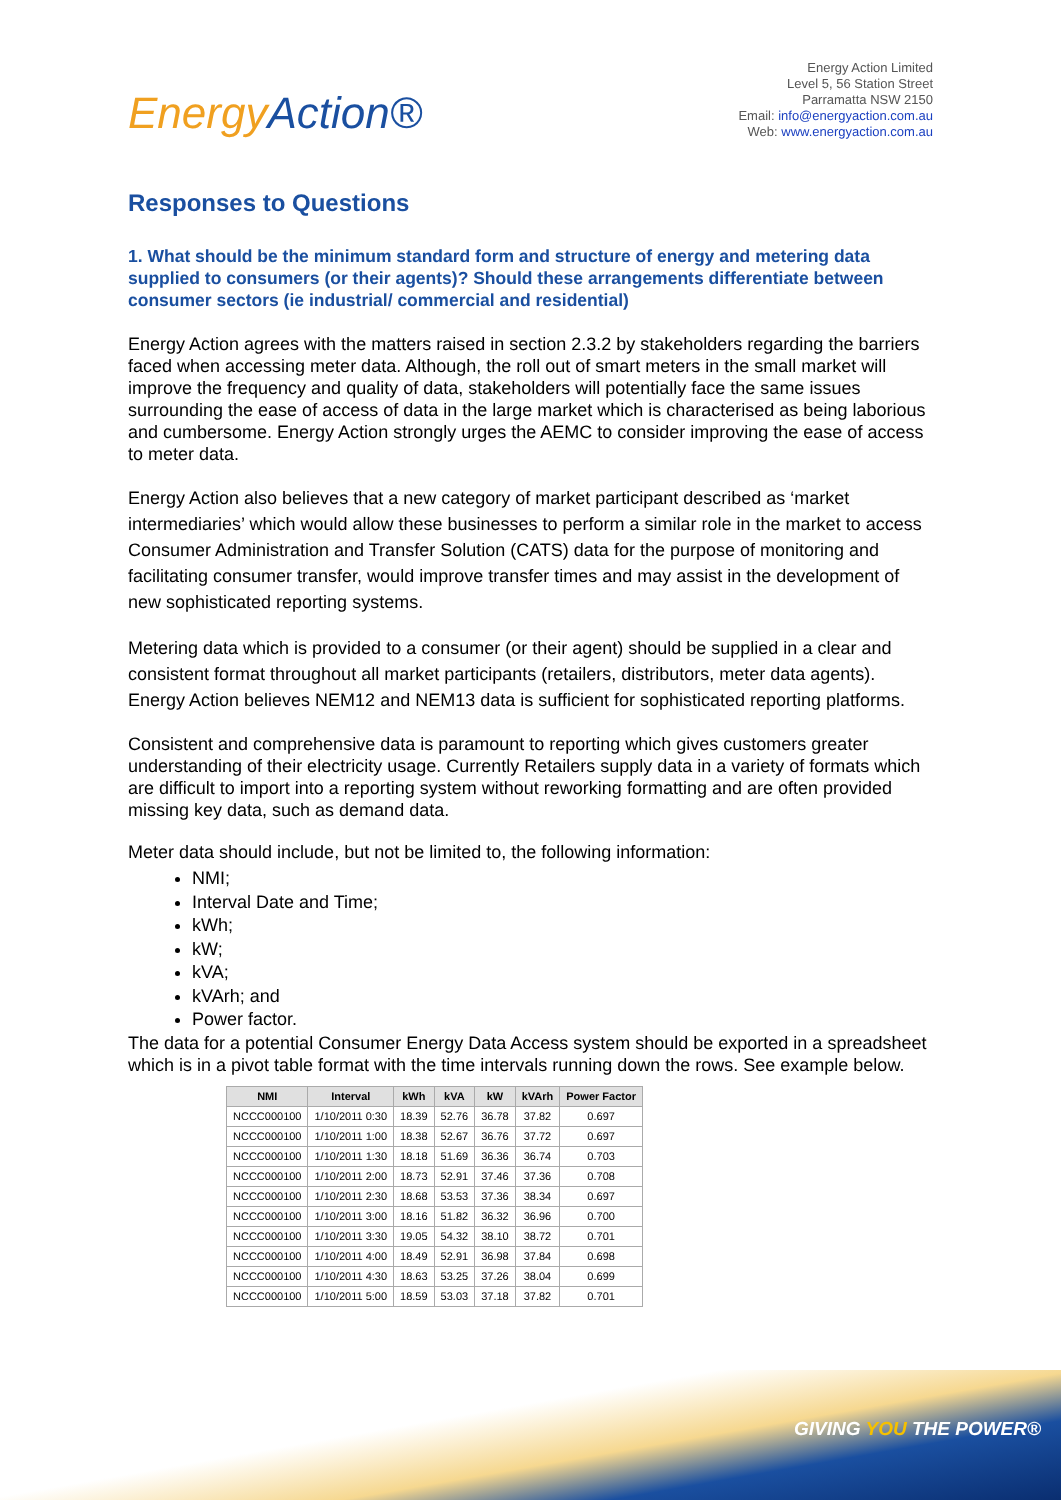Energy Action®
Energy Action Limited
Level 5, 56 Station Street
Parramatta NSW 2150
Email: info@energyaction.com.au
Web: www.energyaction.com.au
Responses to Questions
1. What should be the minimum standard form and structure of energy and metering data supplied to consumers (or their agents)? Should these arrangements differentiate between consumer sectors (ie industrial/ commercial and residential)
Energy Action agrees with the matters raised in section 2.3.2 by stakeholders regarding the barriers faced when accessing meter data. Although, the roll out of smart meters in the small market will improve the frequency and quality of data, stakeholders will potentially face the same issues surrounding the ease of access of data in the large market which is characterised as being laborious and cumbersome. Energy Action strongly urges the AEMC to consider improving the ease of access to meter data.
Energy Action also believes that a new category of market participant described as ‘market intermediaries’ which would allow these businesses to perform a similar role in the market to access Consumer Administration and Transfer Solution (CATS) data for the purpose of monitoring and facilitating consumer transfer, would improve transfer times and may assist in the development of new sophisticated reporting systems.
Metering data which is provided to a consumer (or their agent) should be supplied in a clear and consistent format throughout all market participants (retailers, distributors, meter data agents). Energy Action believes NEM12 and NEM13 data is sufficient for sophisticated reporting platforms.
Consistent and comprehensive data is paramount to reporting which gives customers greater understanding of their electricity usage. Currently Retailers supply data in a variety of formats which are difficult to import into a reporting system without reworking formatting and are often provided missing key data, such as demand data.
Meter data should include, but not be limited to, the following information:
NMI;
Interval Date and Time;
kWh;
kW;
kVA;
kVArh; and
Power factor.
The data for a potential Consumer Energy Data Access system should be exported in a spreadsheet which is in a pivot table format with the time intervals running down the rows. See example below.
| NMI | Interval | kWh | kVA | kW | kVArh | Power Factor |
| --- | --- | --- | --- | --- | --- | --- |
| NCCC000100 | 1/10/2011 0:30 | 18.39 | 52.76 | 36.78 | 37.82 | 0.697 |
| NCCC000100 | 1/10/2011 1:00 | 18.38 | 52.67 | 36.76 | 37.72 | 0.697 |
| NCCC000100 | 1/10/2011 1:30 | 18.18 | 51.69 | 36.36 | 36.74 | 0.703 |
| NCCC000100 | 1/10/2011 2:00 | 18.73 | 52.91 | 37.46 | 37.36 | 0.708 |
| NCCC000100 | 1/10/2011 2:30 | 18.68 | 53.53 | 37.36 | 38.34 | 0.697 |
| NCCC000100 | 1/10/2011 3:00 | 18.16 | 51.82 | 36.32 | 36.96 | 0.700 |
| NCCC000100 | 1/10/2011 3:30 | 19.05 | 54.32 | 38.10 | 38.72 | 0.701 |
| NCCC000100 | 1/10/2011 4:00 | 18.49 | 52.91 | 36.98 | 37.84 | 0.698 |
| NCCC000100 | 1/10/2011 4:30 | 18.63 | 53.25 | 37.26 | 38.04 | 0.699 |
| NCCC000100 | 1/10/2011 5:00 | 18.59 | 53.03 | 37.18 | 37.82 | 0.701 |
GIVING YOU THE POWER®